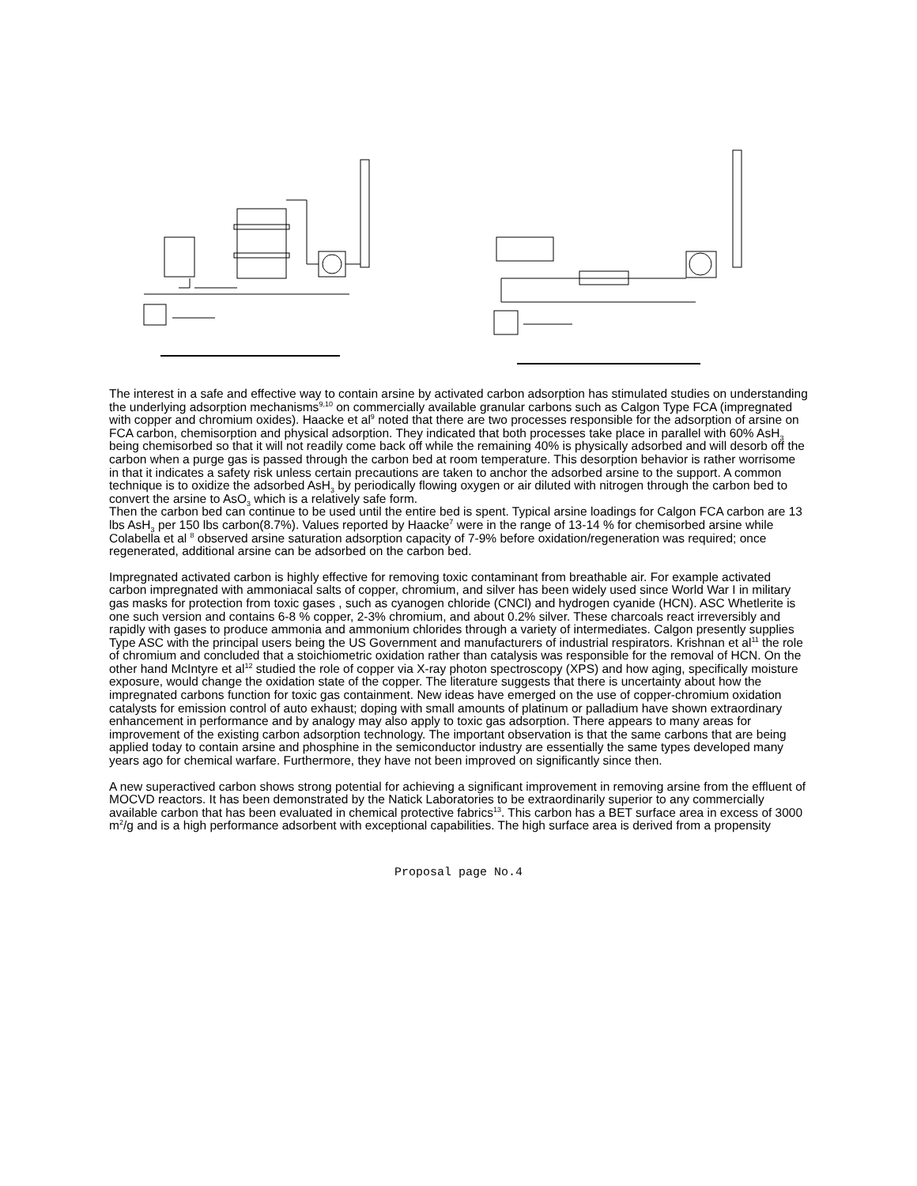The interest in a safe and effective way to contain arsine by activated carbon adsorption has stimulated studies on understanding the underlying adsorption mechanisms<sup>9,10</sup> on commercially available granular carbons such as Calgon Type FCA (impregnated with copper and chromium oxides). Haacke et al<sup>9</sup> noted that there are two processes responsible for the adsorption of arsine on FCA carbon, chemisorption and physical adsorption. They indicated that both processes take place in parallel with 60% AsH<sub>3</sub> being chemisorbed so that it will not readily come back off while the remaining 40% is physically adsorbed and will desorb off the carbon when a purge gas is passed through the carbon bed at room temperature. This desorption behavior is rather worrisome in that it indicates a safety risk unless certain precautions are taken to anchor the adsorbed arsine to the support. A common technique is to oxidize the adsorbed AsH<sub>3</sub> by periodically flowing oxygen or air diluted with nitrogen through the carbon bed to convert the arsine to AsO<sub>3</sub> which is a relatively safe form.
Then the carbon bed can continue to be used until the entire bed is spent. Typical arsine loadings for Calgon FCA carbon are 13 lbs AsH<sub>3</sub> per 150 lbs carbon(8.7%). Values reported by Haacke<sup>7</sup> were in the range of 13-14 % for chemisorbed arsine while Colabella et al <sup>8</sup> observed arsine saturation adsorption capacity of 7-9% before oxidation/regeneration was required; once regenerated, additional arsine can be adsorbed on the carbon bed.
Impregnated activated carbon is highly effective for removing toxic contaminant from breathable air. For example activated carbon impregnated with ammoniacal salts of copper, chromium, and silver has been widely used since World War I in military gas masks for protection from toxic gases , such as cyanogen chloride (CNCl) and hydrogen cyanide (HCN). ASC Whetlerite is one such version and contains 6-8 % copper, 2-3% chromium, and about 0.2% silver. These charcoals react irreversibly and rapidly with gases to produce ammonia and ammonium chlorides through a variety of intermediates. Calgon presently supplies Type ASC with the principal users being the US Government and manufacturers of industrial respirators. Krishnan et al<sup>11</sup> the role of chromium and concluded that a stoichiometric oxidation rather than catalysis was responsible for the removal of HCN. On the other hand McIntyre et al<sup>12</sup> studied the role of copper via X-ray photon spectroscopy (XPS) and how aging, specifically moisture exposure, would change the oxidation state of the copper. The literature suggests that there is uncertainty about how the impregnated carbons function for toxic gas containment. New ideas have emerged on the use of copper-chromium oxidation catalysts for emission control of auto exhaust; doping with small amounts of platinum or palladium have shown extraordinary enhancement in performance and by analogy may also apply to toxic gas adsorption. There appears to many areas for improvement of the existing carbon adsorption technology. The important observation is that the same carbons that are being applied today to contain arsine and phosphine in the semiconductor industry are essentially the same types developed many years ago for chemical warfare. Furthermore, they have not been improved on significantly since then.
A new superactived carbon shows strong potential for achieving a significant improvement in removing arsine from the effluent of MOCVD reactors. It has been demonstrated by the Natick Laboratories to be extraordinarily superior to any commercially available carbon that has been evaluated in chemical protective fabrics<sup>13</sup>. This carbon has a BET surface area in excess of 3000 m<sup>2</sup>/g and is a high performance adsorbent with exceptional capabilities. The high surface area is derived from a propensity
Proposal page No.4